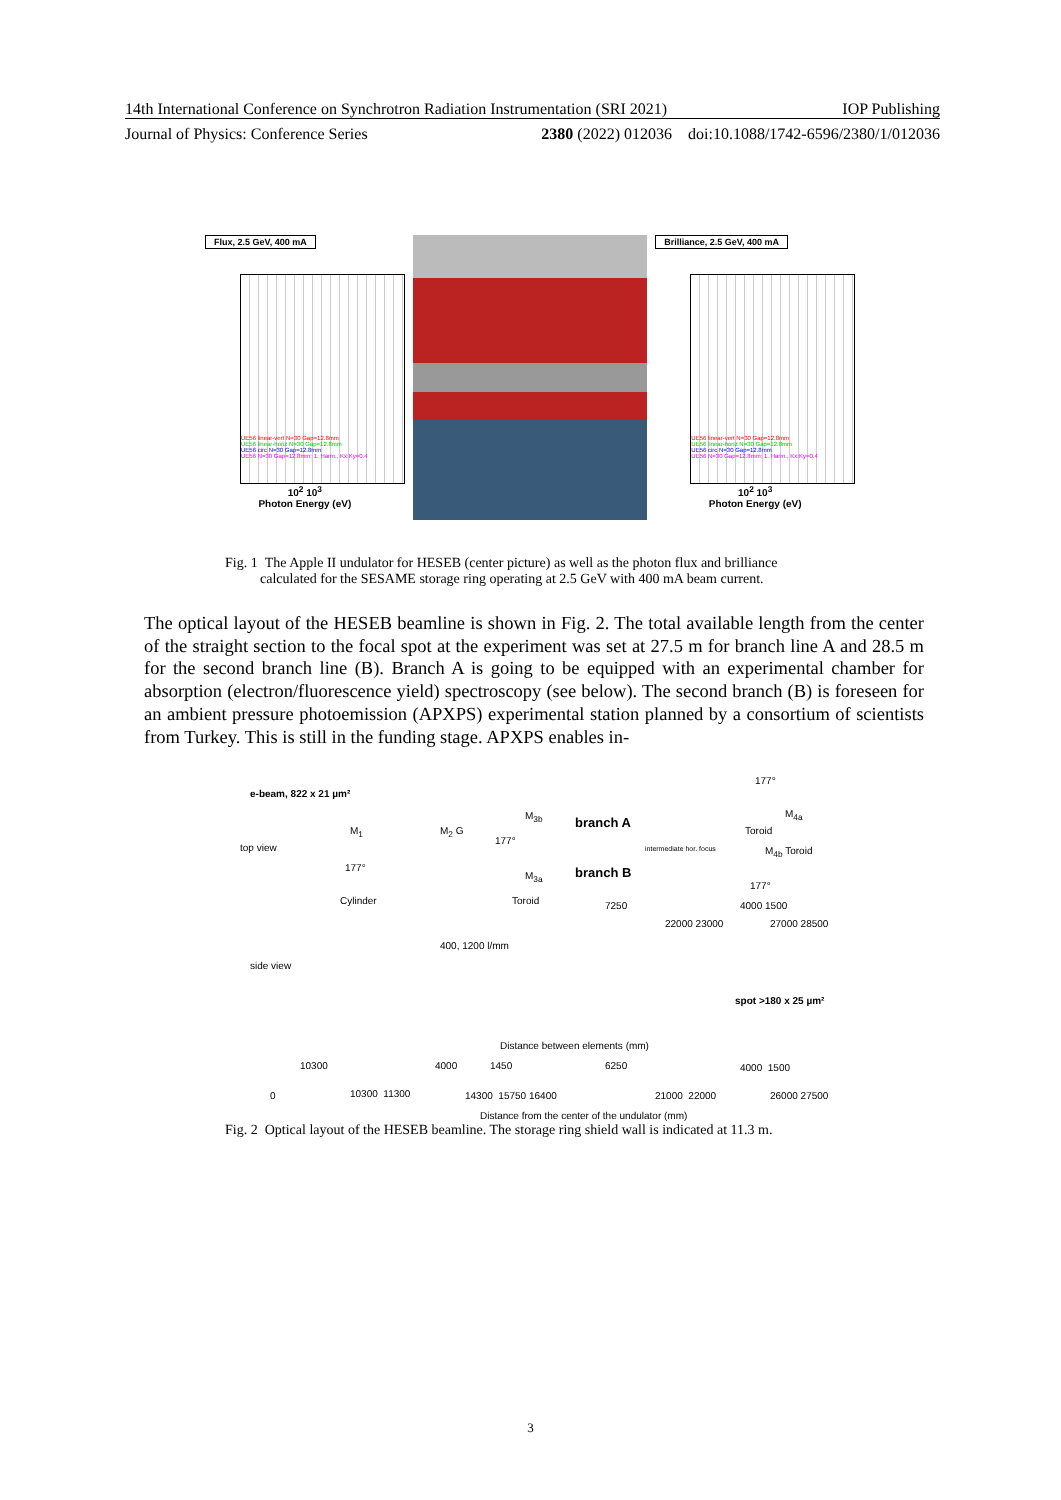14th International Conference on Synchrotron Radiation Instrumentation (SRI 2021) IOP Publishing
Journal of Physics: Conference Series 2380 (2022) 012036 doi:10.1088/1742-6596/2380/1/012036
Flux, 2.5 GeV, 400 mA
UE56 linear-vert N=30 Gap=12.8mm
UE56 linear-horiz N=30 Gap=12.8mm
UE56 circ N=30 Gap=12.8mm
UE56 N=30 Gap=12.8mm; 1. Harm., Kx:Ky=0.4
10<sup>2</sup> 10<sup>3</sup>
Photon Energy (eV)
Brilliance, 2.5 GeV, 400 mA
UE56 linear-vert N=30 Gap=12.8mm
UE56 linear-horiz N=30 Gap=12.8mm
UE56 circ N=30 Gap=12.8mm
UE56 N=30 Gap=12.8mm; 1. Harm., Kx:Ky=0.4
10<sup>2</sup> 10<sup>3</sup>
Photon Energy (eV)
Fig. 1 The Apple II undulator for HESEB (center picture) as well as the photon flux and brilliance
calculated for the SESAME storage ring operating at 2.5 GeV with 400 mA beam current.
The optical layout of the HESEB beamline is shown in Fig. 2. The total available length from the center of the straight section to the focal spot at the experiment was set at 27.5 m for branch line A and 28.5 m for the second branch line (B). Branch A is going to be equipped with an experimental chamber for absorption (electron/fluorescence yield) spectroscopy (see below). The second branch (B) is foreseen for an ambient pressure photoemission (APXPS) experimental station planned by a consortium of scientists from Turkey. This is still in the funding stage. APXPS enables in-
e-beam, 822 x 21 µm²
top view
M<sub>1</sub> M<sub>2</sub> G
M<sub>3b</sub> branch A
177°
M<sub>4a</sub>
Toroid
177°
177°
M<sub>3a</sub> branch B
intermediate hor. focus M<sub>4b</sub> Toroid
177°
Cylinder Toroid 7250 4000 1500
22000 23000 27000 28500
400, 1200 l/mm
side view
spot >180 x 25 µm²
Distance between elements (mm)
10300 4000 1450 6250 4000 1500
0 10300 11300 14300 15750 16400 21000 22000 26000 27500
Distance from the center of the undulator (mm)
Fig. 2 Optical layout of the HESEB beamline. The storage ring shield wall is indicated at 11.3 m.
3